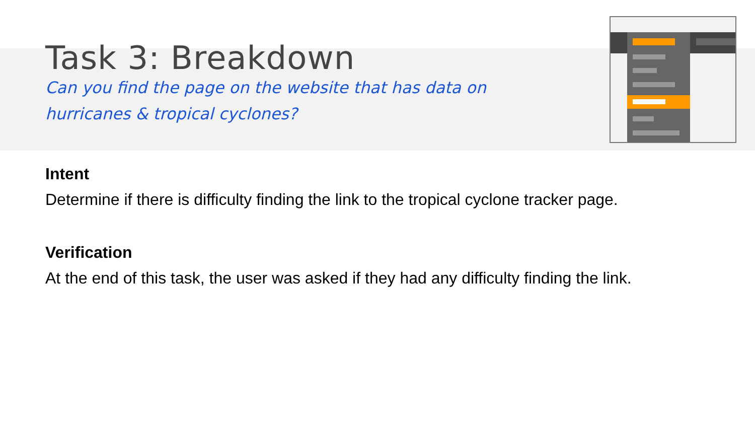Task 3: Breakdown
Can you find the page on the website that has data on hurricanes & tropical cyclones?
Intent
Determine if there is difficulty finding the link to the tropical cyclone tracker page.
Verification
At the end of this task, the user was asked if they had any difficulty finding the link.